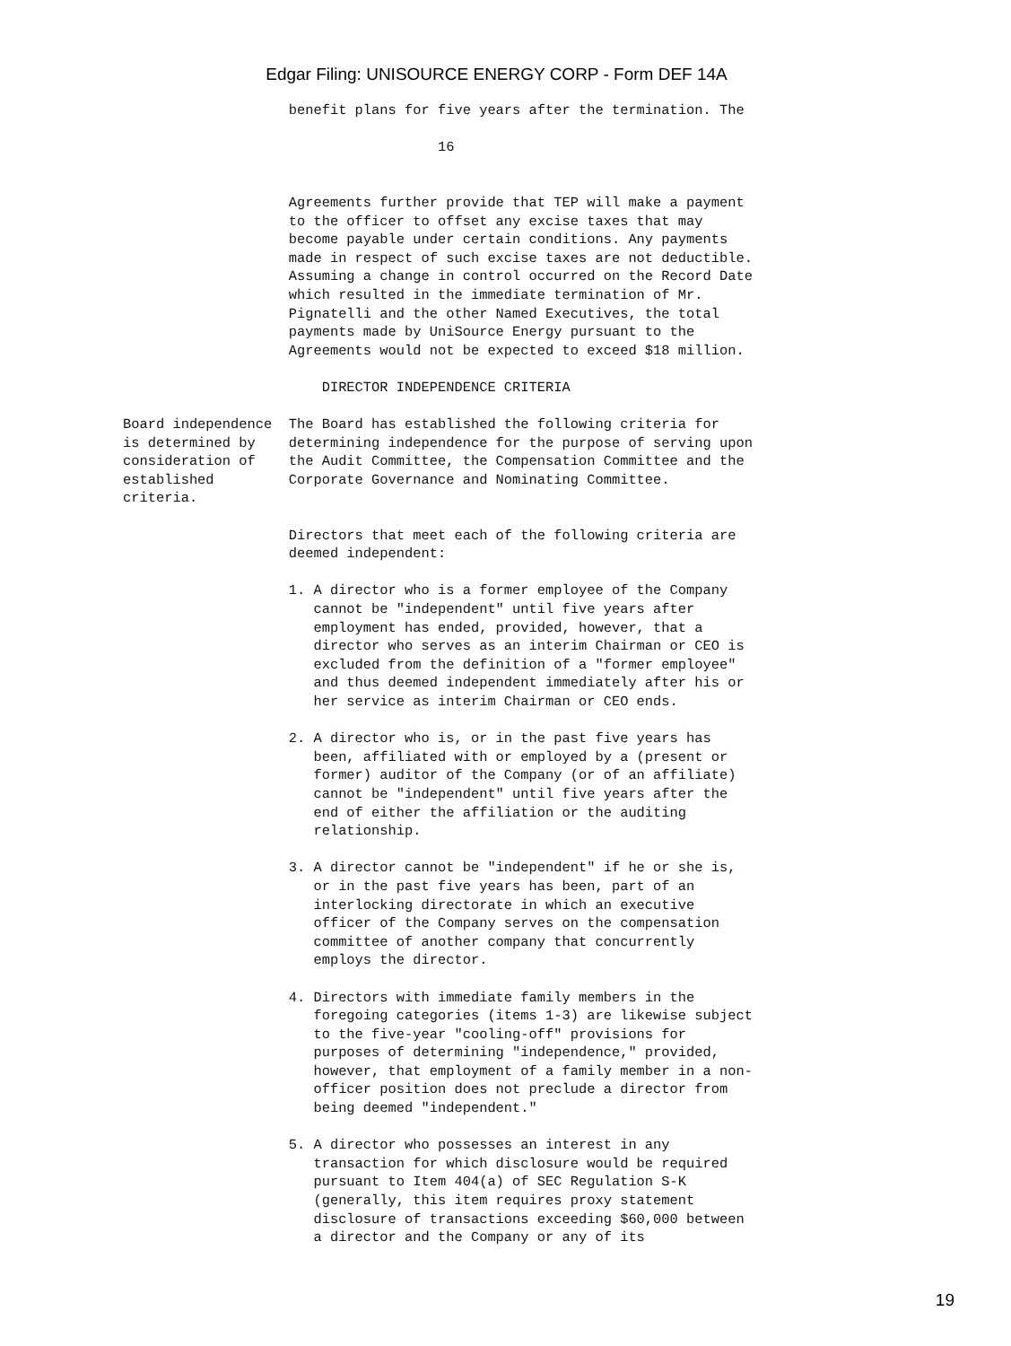Edgar Filing: UNISOURCE ENERGY CORP - Form DEF 14A
                    benefit plans for five years after the termination. The

                                      16


                    Agreements further provide that TEP will make a payment
                    to the officer to offset any excise taxes that may
                    become payable under certain conditions. Any payments
                    made in respect of such excise taxes are not deductible.
                    Assuming a change in control occurred on the Record Date
                    which resulted in the immediate termination of Mr.
                    Pignatelli and the other Named Executives, the total
                    payments made by UniSource Energy pursuant to the
                    Agreements would not be expected to exceed $18 million.

                        DIRECTOR INDEPENDENCE CRITERIA

Board independence  The Board has established the following criteria for
is determined by    determining independence for the purpose of serving upon
consideration of    the Audit Committee, the Compensation Committee and the
established         Corporate Governance and Nominating Committee.
criteria.

                    Directors that meet each of the following criteria are
                    deemed independent:

                    1. A director who is a former employee of the Company
                       cannot be "independent" until five years after
                       employment has ended, provided, however, that a
                       director who serves as an interim Chairman or CEO is
                       excluded from the definition of a "former employee"
                       and thus deemed independent immediately after his or
                       her service as interim Chairman or CEO ends.

                    2. A director who is, or in the past five years has
                       been, affiliated with or employed by a (present or
                       former) auditor of the Company (or of an affiliate)
                       cannot be "independent" until five years after the
                       end of either the affiliation or the auditing
                       relationship.

                    3. A director cannot be "independent" if he or she is,
                       or in the past five years has been, part of an
                       interlocking directorate in which an executive
                       officer of the Company serves on the compensation
                       committee of another company that concurrently
                       employs the director.

                    4. Directors with immediate family members in the
                       foregoing categories (items 1-3) are likewise subject
                       to the five-year "cooling-off" provisions for
                       purposes of determining "independence," provided,
                       however, that employment of a family member in a non-
                       officer position does not preclude a director from
                       being deemed "independent."

                    5. A director who possesses an interest in any
                       transaction for which disclosure would be required
                       pursuant to Item 404(a) of SEC Regulation S-K
                       (generally, this item requires proxy statement
                       disclosure of transactions exceeding $60,000 between
                       a director and the Company or any of its
19